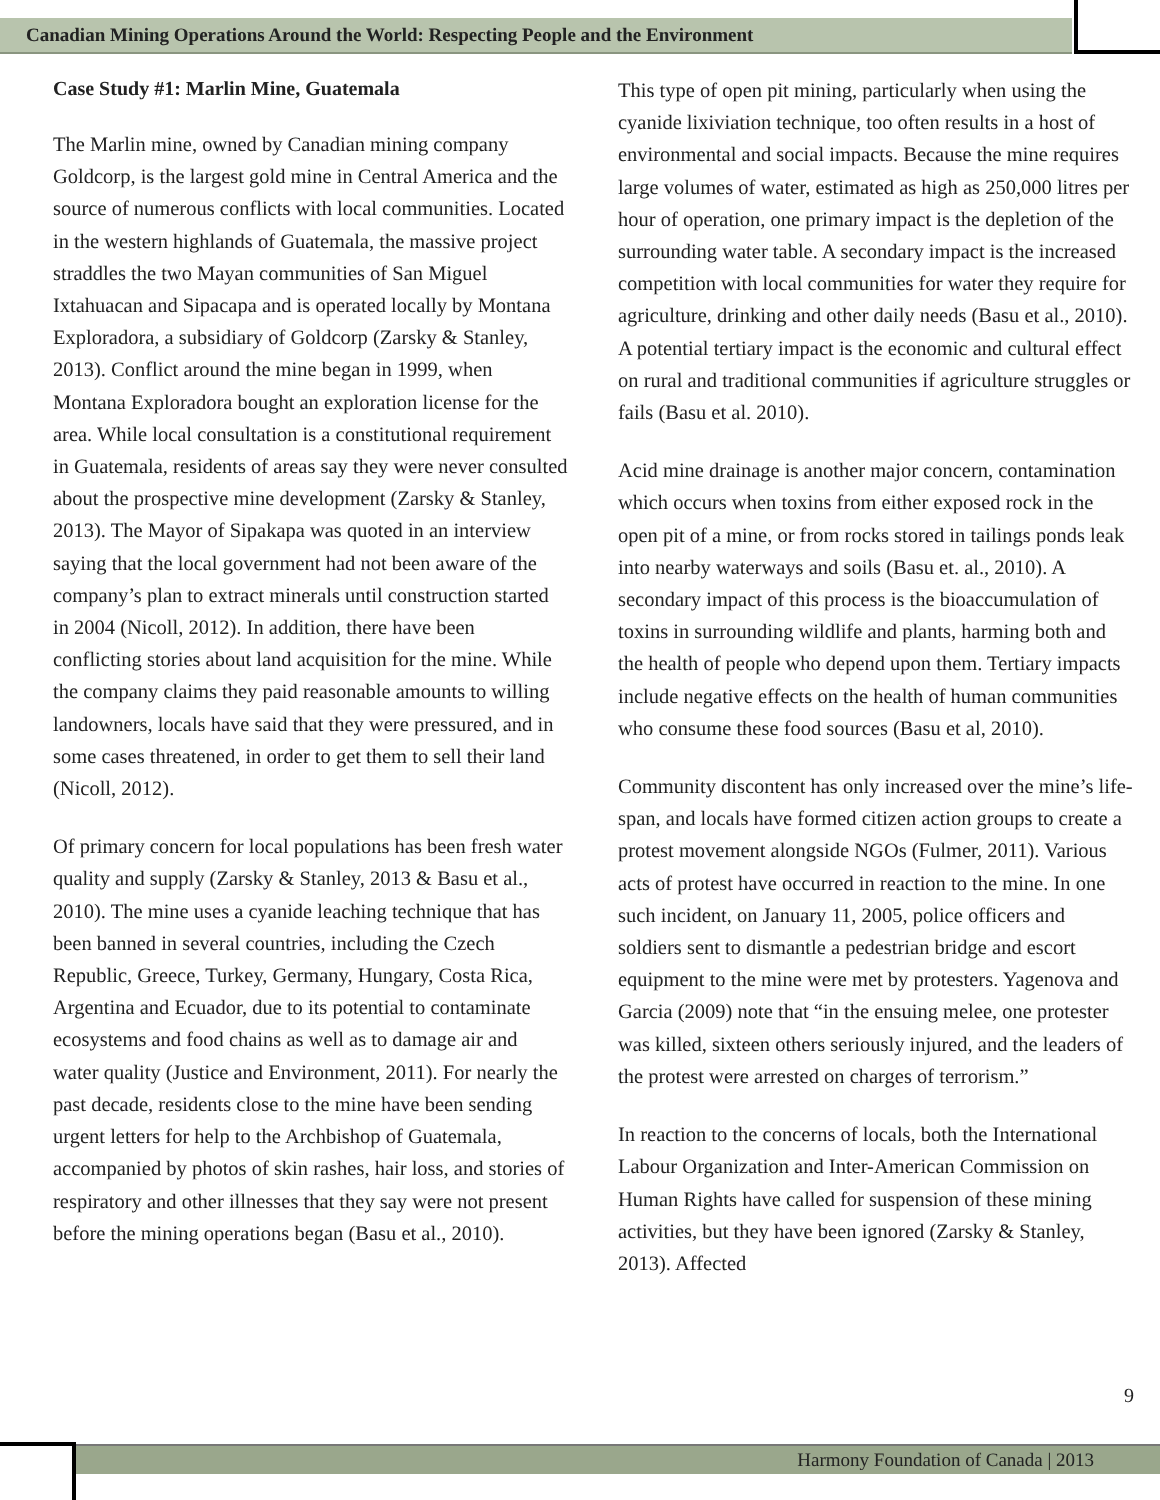Canadian Mining Operations Around the World: Respecting People and the Environment
Case Study #1: Marlin Mine, Guatemala
The Marlin mine, owned by Canadian mining company Goldcorp, is the largest gold mine in Central America and the source of numerous conflicts with local communities. Located in the western highlands of Guatemala, the massive project straddles the two Mayan communities of San Miguel Ixtahuacan and Sipacapa and is operated locally by Montana Exploradora, a subsidiary of Goldcorp (Zarsky & Stanley, 2013). Conflict around the mine began in 1999, when Montana Exploradora bought an exploration license for the area. While local consultation is a constitutional requirement in Guatemala, residents of areas say they were never consulted about the prospective mine development (Zarsky & Stanley, 2013). The Mayor of Sipakapa was quoted in an interview saying that the local government had not been aware of the company’s plan to extract minerals until construction started in 2004 (Nicoll, 2012). In addition, there have been conflicting stories about land acquisition for the mine. While the company claims they paid reasonable amounts to willing landowners, locals have said that they were pressured, and in some cases threatened, in order to get them to sell their land (Nicoll, 2012).
Of primary concern for local populations has been fresh water quality and supply (Zarsky & Stanley, 2013 & Basu et al., 2010). The mine uses a cyanide leaching technique that has been banned in several countries, including the Czech Republic, Greece, Turkey, Germany, Hungary, Costa Rica, Argentina and Ecuador, due to its potential to contaminate ecosystems and food chains as well as to damage air and water quality (Justice and Environment, 2011). For nearly the past decade, residents close to the mine have been sending urgent letters for help to the Archbishop of Guatemala, accompanied by photos of skin rashes, hair loss, and stories of respiratory and other illnesses that they say were not present before the mining operations began (Basu et al., 2010).
This type of open pit mining, particularly when using the cyanide lixiviation technique, too often results in a host of environmental and social impacts. Because the mine requires large volumes of water, estimated as high as 250,000 litres per hour of operation, one primary impact is the depletion of the surrounding water table. A secondary impact is the increased competition with local communities for water they require for agriculture, drinking and other daily needs (Basu et al., 2010). A potential tertiary impact is the economic and cultural effect on rural and traditional communities if agriculture struggles or fails (Basu et al. 2010).
Acid mine drainage is another major concern, contamination which occurs when toxins from either exposed rock in the open pit of a mine, or from rocks stored in tailings ponds leak into nearby waterways and soils (Basu et. al., 2010). A secondary impact of this process is the bioaccumulation of toxins in surrounding wildlife and plants, harming both and the health of people who depend upon them. Tertiary impacts include negative effects on the health of human communities who consume these food sources (Basu et al, 2010).
Community discontent has only increased over the mine’s life-span, and locals have formed citizen action groups to create a protest movement alongside NGOs (Fulmer, 2011). Various acts of protest have occurred in reaction to the mine. In one such incident, on January 11, 2005, police officers and soldiers sent to dismantle a pedestrian bridge and escort equipment to the mine were met by protesters. Yagenova and Garcia (2009) note that “in the ensuing melee, one protester was killed, sixteen others seriously injured, and the leaders of the protest were arrested on charges of terrorism.”
In reaction to the concerns of locals, both the International Labour Organization and Inter-American Commission on Human Rights have called for suspension of these mining activities, but they have been ignored (Zarsky & Stanley, 2013). Affected
9
Harmony Foundation of Canada | 2013